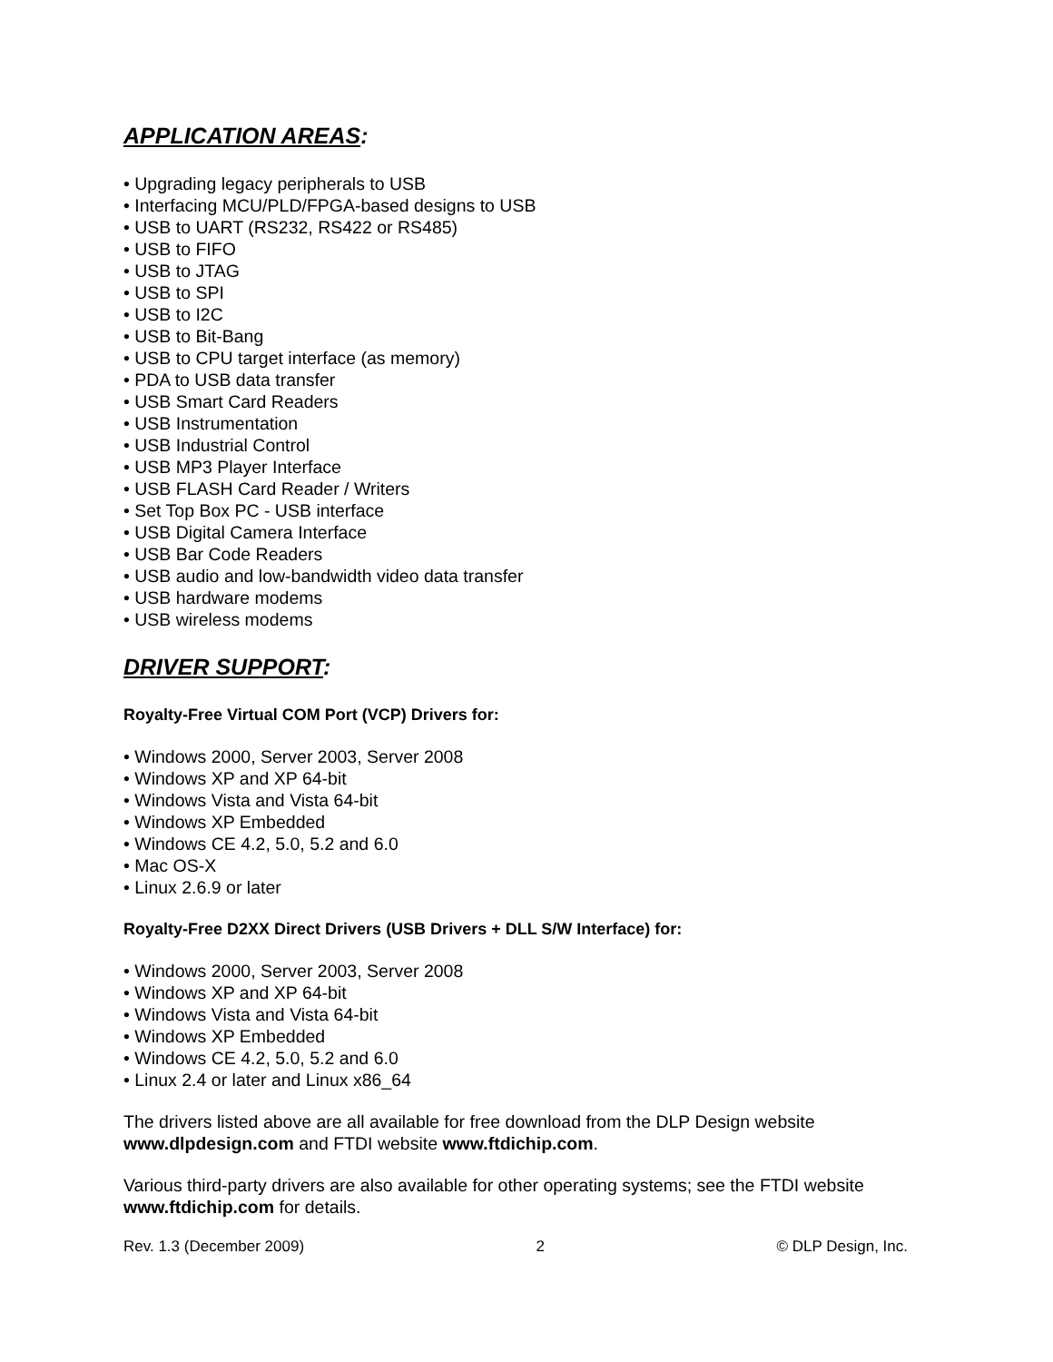APPLICATION AREAS:
• Upgrading legacy peripherals to USB
• Interfacing MCU/PLD/FPGA-based designs to USB
• USB to UART (RS232, RS422 or RS485)
• USB to FIFO
• USB to JTAG
• USB to SPI
• USB to I2C
• USB to Bit-Bang
• USB to CPU target interface (as memory)
• PDA to USB data transfer
• USB Smart Card Readers
• USB Instrumentation
• USB Industrial Control
• USB MP3 Player Interface
• USB FLASH Card Reader / Writers
• Set Top Box PC - USB interface
• USB Digital Camera Interface
• USB Bar Code Readers
• USB audio and low-bandwidth video data transfer
• USB hardware modems
• USB wireless modems
DRIVER SUPPORT:
Royalty-Free Virtual COM Port (VCP) Drivers for:
• Windows 2000, Server 2003, Server 2008
• Windows XP and XP 64-bit
• Windows Vista and Vista 64-bit
• Windows XP Embedded
• Windows CE 4.2, 5.0, 5.2 and 6.0
• Mac OS-X
• Linux 2.6.9 or later
Royalty-Free D2XX Direct Drivers (USB Drivers + DLL S/W Interface) for:
• Windows 2000, Server 2003, Server 2008
• Windows XP and XP 64-bit
• Windows Vista and Vista 64-bit
• Windows XP Embedded
• Windows CE 4.2, 5.0, 5.2 and 6.0
• Linux 2.4 or later and Linux x86_64
The drivers listed above are all available for free download from the DLP Design website www.dlpdesign.com and FTDI website www.ftdichip.com.
Various third-party drivers are also available for other operating systems; see the FTDI website www.ftdichip.com for details.
Rev. 1.3 (December 2009) 2 © DLP Design, Inc.